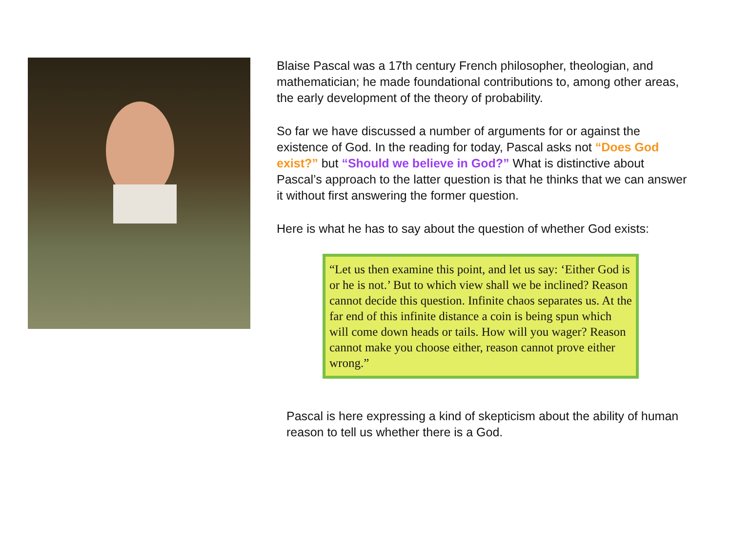Blaise Pascal was a 17th century French philosopher, theologian, and mathematician; he made foundational contributions to, among other areas, the early development of the theory of probability.
So far we have discussed a number of arguments for or against the existence of God. In the reading for today, Pascal asks not “Does God exist?” but “Should we believe in God?” What is distinctive about Pascal’s approach to the latter question is that he thinks that we can answer it without first answering the former question.
Here is what he has to say about the question of whether God exists:
“Let us then examine this point, and let us say: ‘Either God is or he is not.’ But to which view shall we be inclined? Reason cannot decide this question. Infinite chaos separates us. At the far end of this infinite distance a coin is being spun which will come down heads or tails. How will you wager? Reason cannot make you choose either, reason cannot prove either wrong.”
Pascal is here expressing a kind of skepticism about the ability of human reason to tell us whether there is a God.